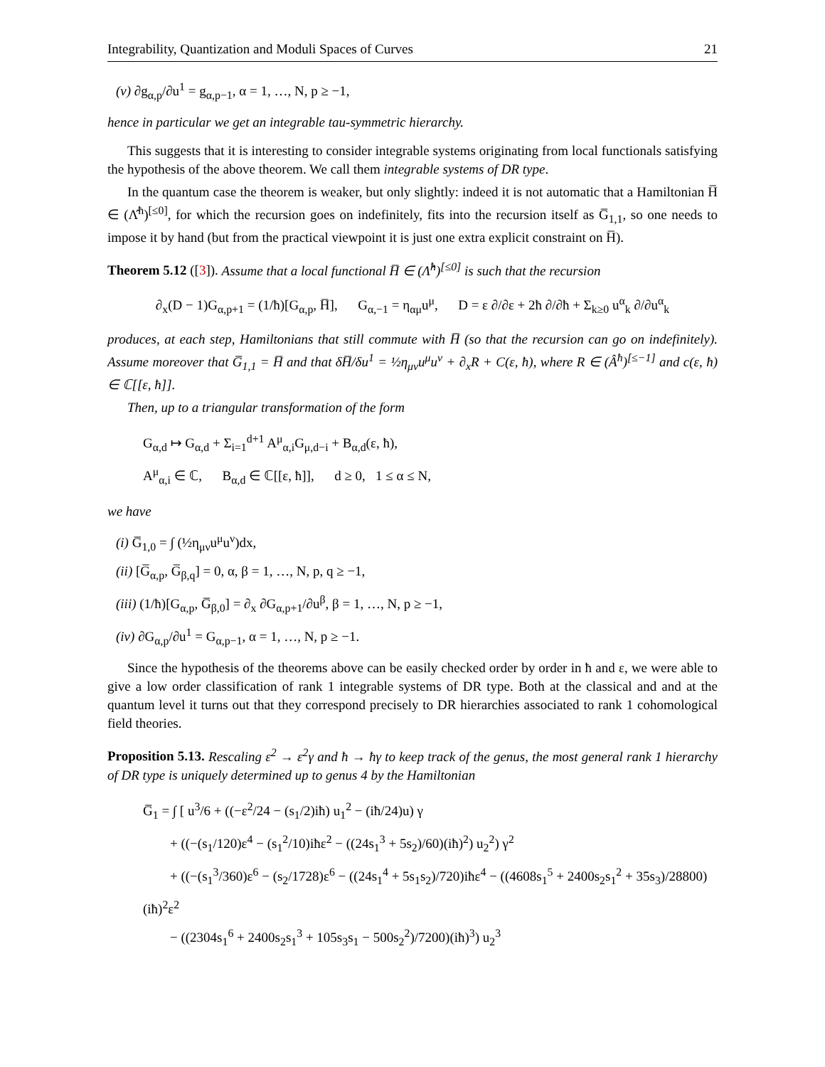Integrability, Quantization and Moduli Spaces of Curves 21
(v) ∂g<sub>α,p</sub>/∂u<sup>1</sup> = g<sub>α,p−1</sub>, α = 1, …, N, p ≥ −1,
hence in particular we get an integrable tau-symmetric hierarchy.
This suggests that it is interesting to consider integrable systems originating from local functionals satisfying the hypothesis of the above theorem. We call them integrable systems of DR type.
In the quantum case the theorem is weaker, but only slightly: indeed it is not automatic that a Hamiltonian H̅ ∈ (Λ̂<sup>ħ</sup>)<sup>[≤0]</sup>, for which the recursion goes on indefinitely, fits into the recursion itself as G̅<sub>1,1</sub>, so one needs to impose it by hand (but from the practical viewpoint it is just one extra explicit constraint on H̅).
Theorem 5.12 ([3]). Assume that a local functional H̅ ∈ (Λ̂<sup>ħ</sup>)<sup>[≤0]</sup> is such that the recursion
∂<sub>x</sub>(D − 1)G<sub>α,p+1</sub> = (1/ħ)[G<sub>α,p</sub>, H̅], G<sub>α,−1</sub> = η<sub>αμ</sub>u<sup>μ</sup>, D = ε ∂/∂ε + 2ħ ∂/∂ħ + Σ<sub>k≥0</sub> u<sup>α</sup><sub>k</sub> ∂/∂u<sup>α</sup><sub>k</sub>
produces, at each step, Hamiltonians that still commute with H̅ (so that the recursion can go on indefinitely). Assume moreover that G̅<sub>1,1</sub> = H̅ and that δH̅/δu<sup>1</sup> = ½η<sub>μν</sub>u<sup>μ</sup>u<sup>ν</sup> + ∂<sub>x</sub>R + C(ε, ħ), where R ∈ (Â<sup>ħ</sup>)<sup>[≤−1]</sup> and c(ε, ħ) ∈ ℂ[[ε, ħ]].
Then, up to a triangular transformation of the form
G<sub>α,d</sub> ↦ G<sub>α,d</sub> + Σ<sub>i=1</sub><sup>d+1</sup> A<sup>μ</sup><sub>α,i</sub>G<sub>μ,d−i</sub> + B<sub>α,d</sub>(ε, ħ),
A<sup>μ</sup><sub>α,i</sub> ∈ ℂ, B<sub>α,d</sub> ∈ ℂ[[ε, ħ]], d ≥ 0, 1 ≤ α ≤ N,
we have
(i) G̅<sub>1,0</sub> = ∫ (½η<sub>μν</sub>u<sup>μ</sup>u<sup>ν</sup>)dx,
(ii) [G̅<sub>α,p</sub>, G̅<sub>β,q</sub>] = 0, α, β = 1, …, N, p, q ≥ −1,
(iii) (1/ħ)[G<sub>α,p</sub>, G̅<sub>β,0</sub>] = ∂<sub>x</sub> ∂G<sub>α,p+1</sub>/∂u<sup>β</sup>, β = 1, …, N, p ≥ −1,
(iv) ∂G<sub>α,p</sub>/∂u<sup>1</sup> = G<sub>α,p−1</sub>, α = 1, …, N, p ≥ −1.
Since the hypothesis of the theorems above can be easily checked order by order in ħ and ε, we were able to give a low order classification of rank 1 integrable systems of DR type. Both at the classical and and at the quantum level it turns out that they correspond precisely to DR hierarchies associated to rank 1 cohomological field theories.
Proposition 5.13. Rescaling ε<sup>2</sup> → ε<sup>2</sup>γ and ħ → ħγ to keep track of the genus, the most general rank 1 hierarchy of DR type is uniquely determined up to genus 4 by the Hamiltonian
G̅<sub>1</sub> = ∫ [ u<sup>3</sup>/6 + ((−ε<sup>2</sup>/24 − (s<sub>1</sub>/2)iħ) u<sub>1</sub><sup>2</sup> − (iħ/24)u) γ
+ ((−(s<sub>1</sub>/120)ε<sup>4</sup> − (s<sub>1</sub><sup>2</sup>/10)iħε<sup>2</sup> − ((24s<sub>1</sub><sup>3</sup> + 5s<sub>2</sub>)/60)(iħ)<sup>2</sup>) u<sub>2</sub><sup>2</sup>) γ<sup>2</sup>
+ ((−(s<sub>1</sub><sup>3</sup>/360)ε<sup>6</sup> − (s<sub>2</sub>/1728)ε<sup>6</sup> − ((24s<sub>1</sub><sup>4</sup> + 5s<sub>1</sub>s<sub>2</sub>)/720)iħε<sup>4</sup> − ((4608s<sub>1</sub><sup>5</sup> + 2400s<sub>2</sub>s<sub>1</sub><sup>2</sup> + 35s<sub>3</sub>)/28800)(iħ)<sup>2</sup>ε<sup>2</sup>
− ((2304s<sub>1</sub><sup>6</sup> + 2400s<sub>2</sub>s<sub>1</sub><sup>3</sup> + 105s<sub>3</sub>s<sub>1</sub> − 500s<sub>2</sub><sup>2</sup>)/7200)(iħ)<sup>3</sup>) u<sub>2</sub><sup>3</sup>